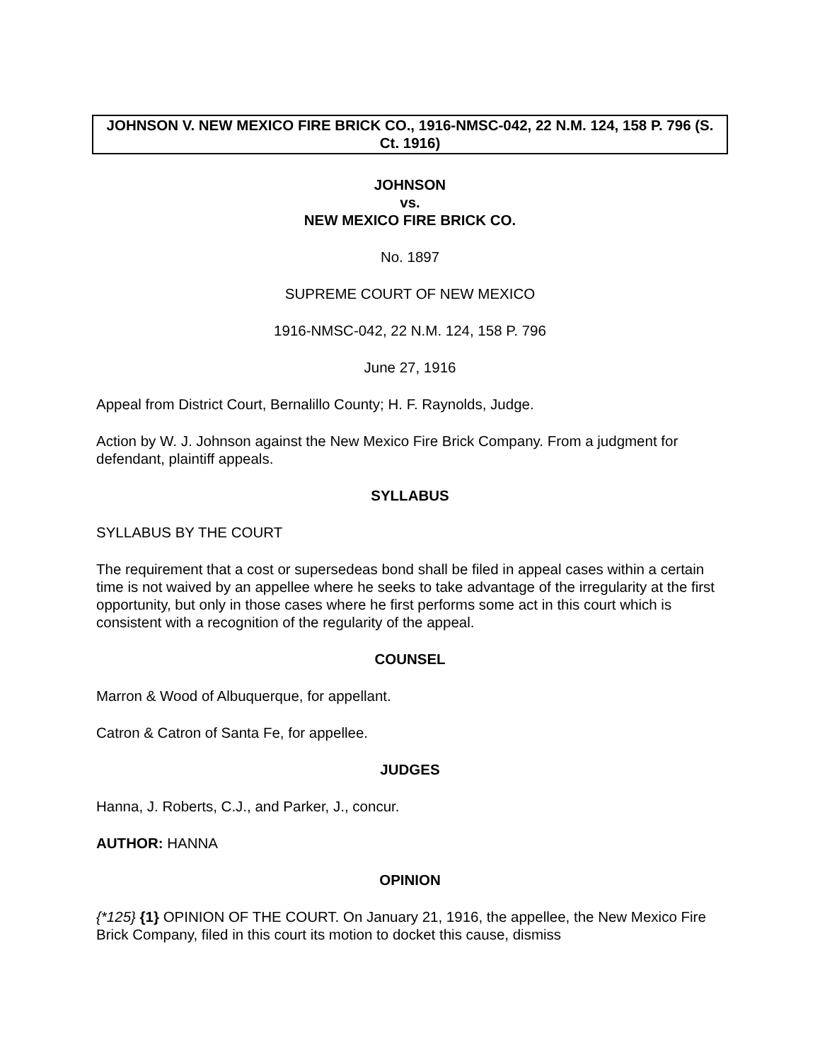JOHNSON V. NEW MEXICO FIRE BRICK CO., 1916-NMSC-042, 22 N.M. 124, 158 P. 796 (S. Ct. 1916)
JOHNSON
vs.
NEW MEXICO FIRE BRICK CO.
No. 1897
SUPREME COURT OF NEW MEXICO
1916-NMSC-042, 22 N.M. 124, 158 P. 796
June 27, 1916
Appeal from District Court, Bernalillo County; H. F. Raynolds, Judge.
Action by W. J. Johnson against the New Mexico Fire Brick Company. From a judgment for defendant, plaintiff appeals.
SYLLABUS
SYLLABUS BY THE COURT
The requirement that a cost or supersedeas bond shall be filed in appeal cases within a certain time is not waived by an appellee where he seeks to take advantage of the irregularity at the first opportunity, but only in those cases where he first performs some act in this court which is consistent with a recognition of the regularity of the appeal.
COUNSEL
Marron & Wood of Albuquerque, for appellant.
Catron & Catron of Santa Fe, for appellee.
JUDGES
Hanna, J. Roberts, C.J., and Parker, J., concur.
AUTHOR: HANNA
OPINION
{*125} {1} OPINION OF THE COURT. On January 21, 1916, the appellee, the New Mexico Fire Brick Company, filed in this court its motion to docket this cause, dismiss